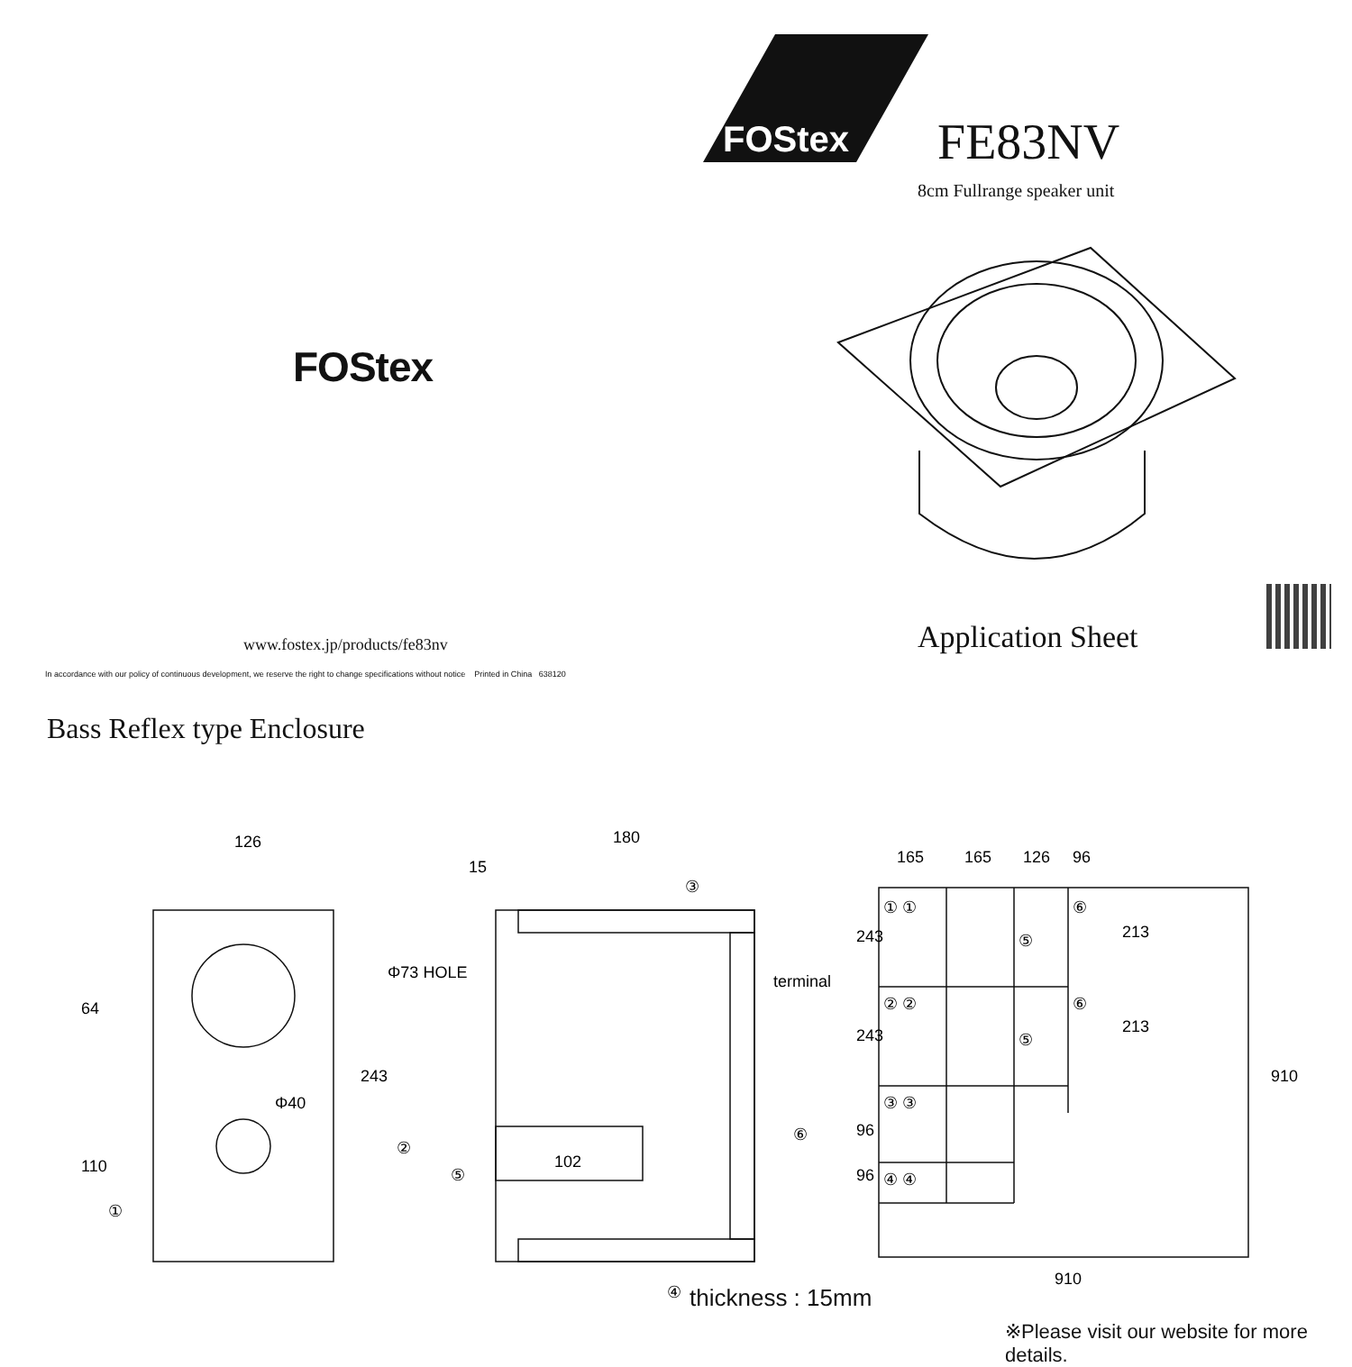FOStex
www.fostex.jp/products/fe83nv
In accordance with our policy of continuous development, we reserve the right to change specifications without notice Printed in China 638120
FOStex
FE83NV
8cm Fullrange speaker unit
Application Sheet
Bass Reflex type Enclosure
126
64
110
243
Φ73 HOLE
Φ40
180
15
terminal
102
165
165
126
96
243
243
96
96
213
213
910
910
① ①
② ②
③ ③
④ ④
⑥
⑥
⑤
⑤
①
②
③
④
⑤
⑥
thickness : 15mm
※Please visit our website for more details.